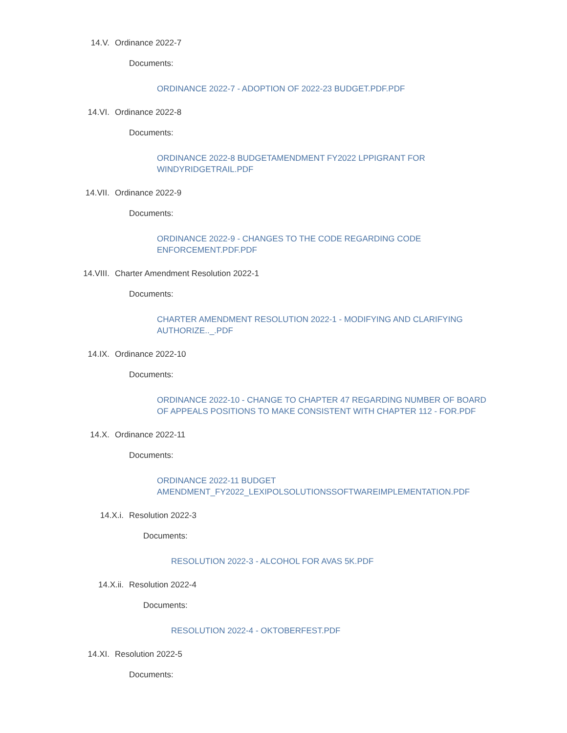14.V. Ordinance 2022-7
Documents:
ORDINANCE 2022-7 - ADOPTION OF 2022-23 BUDGET.PDF.PDF
14.VI. Ordinance 2022-8
Documents:
ORDINANCE 2022-8 BUDGETAMENDMENT FY2022 LPPIGRANT FOR WINDYRIDGETRAIL.PDF
14.VII. Ordinance 2022-9
Documents:
ORDINANCE 2022-9 - CHANGES TO THE CODE REGARDING CODE ENFORCEMENT.PDF.PDF
14.VIII. Charter Amendment Resolution 2022-1
Documents:
CHARTER AMENDMENT RESOLUTION 2022-1 - MODIFYING AND CLARIFYING AUTHORIZE.._.PDF
14.IX. Ordinance 2022-10
Documents:
ORDINANCE 2022-10 - CHANGE TO CHAPTER 47 REGARDING NUMBER OF BOARD OF APPEALS POSITIONS TO MAKE CONSISTENT WITH CHAPTER 112 - FOR.PDF
14.X. Ordinance 2022-11
Documents:
ORDINANCE 2022-11 BUDGET AMENDMENT_FY2022_LEXIPOLSOLUTIONSSOFTWAREIMPLEMENTATION.PDF
14.X.i. Resolution 2022-3
Documents:
RESOLUTION 2022-3 - ALCOHOL FOR AVAS 5K.PDF
14.X.ii. Resolution 2022-4
Documents:
RESOLUTION 2022-4 - OKTOBERFEST.PDF
14.XI. Resolution 2022-5
Documents: